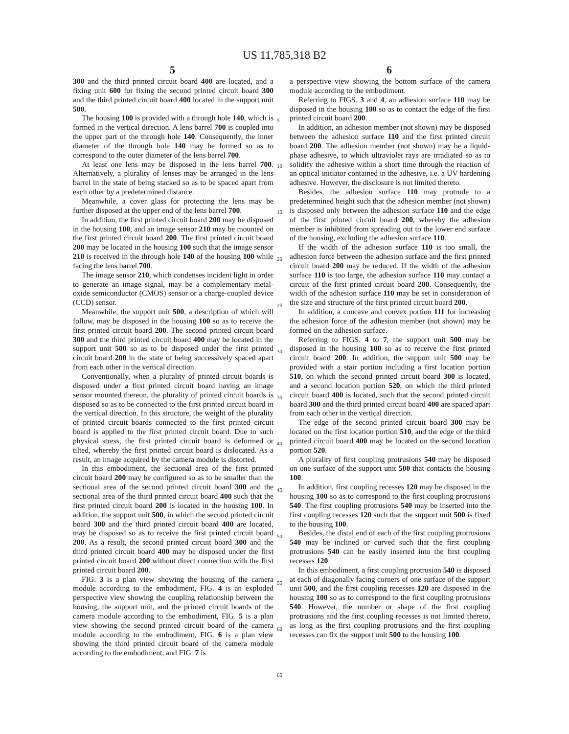US 11,785,318 B2
5 6
300 and the third printed circuit board 400 are located, and a fixing unit 600 for fixing the second printed circuit board 300 and the third printed circuit board 400 located in the support unit 500.
The housing 100 is provided with a through hole 140, which is formed in the vertical direction. A lens barrel 700 is coupled into the upper part of the through hole 140. Consequently, the inner diameter of the through hole 140 may be formed so as to correspond to the outer diameter of the lens barrel 700.
At least one lens may be disposed in the lens barrel 700. Alternatively, a plurality of lenses may be arranged in the lens barrel in the state of being stacked so as to be spaced apart from each other by a predetermined distance.
Meanwhile, a cover glass for protecting the lens may be further disposed at the upper end of the lens barrel 700.
In addition, the first printed circuit board 200 may be disposed in the housing 100, and an image sensor 210 may be mounted on the first printed circuit board 200. The first printed circuit board 200 may be located in the housing 100 such that the image sensor 210 is received in the through hole 140 of the housing 100 while facing the lens barrel 700.
The image sensor 210, which condenses incident light in order to generate an image signal, may be a complementary metal-oxide semiconductor (CMOS) sensor or a charge-coupled device (CCD) sensor.
Meanwhile, the support unit 500, a description of which will follow, may be disposed in the housing 100 so as to receive the first printed circuit board 200. The second printed circuit board 300 and the third printed circuit board 400 may be located in the support unit 500 so as to be disposed under the first printed circuit board 200 in the state of being successively spaced apart from each other in the vertical direction.
Conventionally, when a plurality of printed circuit boards is disposed under a first printed circuit board having an image sensor mounted thereon, the plurality of printed circuit boards is disposed so as to be connected to the first printed circuit board in the vertical direction. In this structure, the weight of the plurality of printed circuit boards connected to the first printed circuit board is applied to the first printed circuit board. Due to such physical stress, the first printed circuit board is deformed or tilted, whereby the first printed circuit board is dislocated. As a result, an image acquired by the camera module is distorted.
In this embodiment, the sectional area of the first printed circuit board 200 may be configured so as to be smaller than the sectional area of the second printed circuit board 300 and the sectional area of the third printed circuit board 400 such that the first printed circuit board 200 is located in the housing 100. In addition, the support unit 500, in which the second printed circuit board 300 and the third printed circuit board 400 are located, may be disposed so as to receive the first printed circuit board 200. As a result, the second printed circuit board 300 and the third printed circuit board 400 may be disposed under the first printed circuit board 200 without direct connection with the first printed circuit board 200.
FIG. 3 is a plan view showing the housing of the camera module according to the embodiment, FIG. 4 is an exploded perspective view showing the coupling relationship between the housing, the support unit, and the printed circuit boards of the camera module according to the embodiment, FIG. 5 is a plan view showing the second printed circuit board of the camera module according to the embodiment, FIG. 6 is a plan view showing the third printed circuit board of the camera module according to the embodiment, and FIG. 7 is
5
10
15
20
25
30
35
40
45
50
55
60
65
a perspective view showing the bottom surface of the camera module according to the embodiment.
Referring to FIGS. 3 and 4, an adhesion surface 110 may be disposed in the housing 100 so as to contact the edge of the first printed circuit board 200.
In addition, an adhesion member (not shown) may be disposed between the adhesion surface 110 and the first printed circuit board 200. The adhesion member (not shown) may be a liquid-phase adhesive, to which ultraviolet rays are irradiated so as to solidify the adhesive within a short time through the reaction of an optical initiator contained in the adhesive, i.e. a UV hardening adhesive. However, the disclosure is not limited thereto.
Besides, the adhesion surface 110 may protrude to a predetermined height such that the adhesion member (not shown) is disposed only between the adhesion surface 110 and the edge of the first printed circuit board 200, whereby the adhesion member is inhibited from spreading out to the lower end surface of the housing, excluding the adhesion surface 110.
If the width of the adhesion surface 110 is too small, the adhesion force between the adhesion surface and the first printed circuit board 200 may be reduced. If the width of the adhesion surface 110 is too large, the adhesion surface 110 may contact a circuit of the first printed circuit board 200. Consequently, the width of the adhesion surface 110 may be set in consideration of the size and structure of the first printed circuit board 200.
In addition, a concave and convex portion 111 for increasing the adhesion force of the adhesion member (not shown) may be formed on the adhesion surface.
Referring to FIGS. 4 to 7, the support unit 500 may be disposed in the housing 100 so as to receive the first printed circuit board 200. In addition, the support unit 500 may be provided with a stair portion including a first location portion 510, on which the second printed circuit board 300 is located, and a second location portion 520, on which the third printed circuit board 400 is located, such that the second printed circuit board 300 and the third printed circuit board 400 are spaced apart from each other in the vertical direction.
The edge of the second printed circuit board 300 may be located on the first location portion 510, and the edge of the third printed circuit board 400 may be located on the second location portion 520.
A plurality of first coupling protrusions 540 may be disposed on one surface of the support unit 500 that contacts the housing 100.
In addition, first coupling recesses 120 may be disposed in the housing 100 so as to correspond to the first coupling protrusions 540. The first coupling protrusions 540 may be inserted into the first coupling recesses 120 such that the support unit 500 is fixed to the housing 100.
Besides, the distal end of each of the first coupling protrusions 540 may be inclined or curved such that the first coupling protrusions 540 can be easily inserted into the first coupling recesses 120.
In this embodiment, a first coupling protrusion 540 is disposed at each of diagonally facing corners of one surface of the support unit 500, and the first coupling recesses 120 are disposed in the housing 100 so as to correspond to the first coupling protrusions 540. However, the number or shape of the first coupling protrusions and the first coupling recesses is not limited thereto, as long as the first coupling protrusions and the first coupling recesses can fix the support unit 500 to the housing 100.